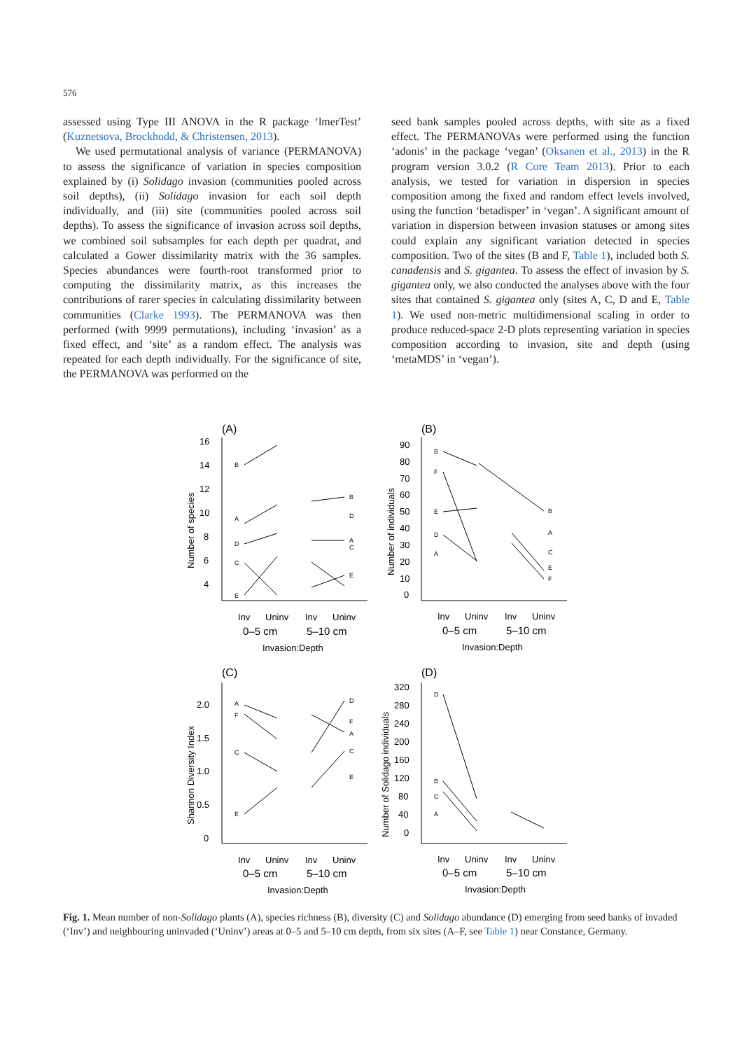576
assessed using Type III ANOVA in the R package ‘lmerTest’ (Kuznetsova, Brockhodd, & Christensen, 2013).
We used permutational analysis of variance (PERMANOVA) to assess the significance of variation in species composition explained by (i) Solidago invasion (communities pooled across soil depths), (ii) Solidago invasion for each soil depth individually, and (iii) site (communities pooled across soil depths). To assess the significance of invasion across soil depths, we combined soil subsamples for each depth per quadrat, and calculated a Gower dissimilarity matrix with the 36 samples. Species abundances were fourth-root transformed prior to computing the dissimilarity matrix, as this increases the contributions of rarer species in calculating dissimilarity between communities (Clarke 1993). The PERMANOVA was then performed (with 9999 permutations), including ‘invasion’ as a fixed effect, and ‘site’ as a random effect. The analysis was repeated for each depth individually. For the significance of site, the PERMANOVA was performed on the
seed bank samples pooled across depths, with site as a fixed effect. The PERMANOVAs were performed using the function ‘adonis’ in the package ‘vegan’ (Oksanen et al., 2013) in the R program version 3.0.2 (R Core Team 2013). Prior to each analysis, we tested for variation in dispersion in species composition among the fixed and random effect levels involved, using the function ‘betadisper’ in ‘vegan’. A significant amount of variation in dispersion between invasion statuses or among sites could explain any significant variation detected in species composition. Two of the sites (B and F, Table 1), included both S. canadensis and S. gigantea. To assess the effect of invasion by S. gigantea only, we also conducted the analyses above with the four sites that contained S. gigantea only (sites A, C, D and E, Table 1). We used non-metric multidimensional scaling in order to produce reduced-space 2-D plots representing variation in species composition according to invasion, site and depth (using ‘metaMDS’ in ‘vegan’).
B
A
D
C
E
B
D
A
C
E
B
F
E
D
A
B
A
C
E
F
A
F
C
E
D
F
A
C
E
D
B
C
A
(A)
(B)
(C)
(D)
16
14
12
10
8
6
4
90
80
70
60
50
40
30
20
10
0
2.0
1.5
1.0
0.5
0
320
280
240
200
160
120
80
40
0
Number of species
Number of individuals
Shannon Diversity Index
Number of Solidago individuals
Inv
Uninv
Inv
Uninv
0–5 cm
5–10 cm
Invasion:Depth
Inv
Uninv
Inv
Uninv
0–5 cm
5–10 cm
Invasion:Depth
Inv
Uninv
Inv
Uninv
0–5 cm
5–10 cm
Invasion:Depth
Inv
Uninv
Inv
Uninv
0–5 cm
5–10 cm
Invasion:Depth
Fig. 1. Mean number of non-Solidago plants (A), species richness (B), diversity (C) and Solidago abundance (D) emerging from seed banks of invaded (‘Inv’) and neighbouring uninvaded (‘Uninv’) areas at 0–5 and 5–10 cm depth, from six sites (A–F, see Table 1) near Constance, Germany.